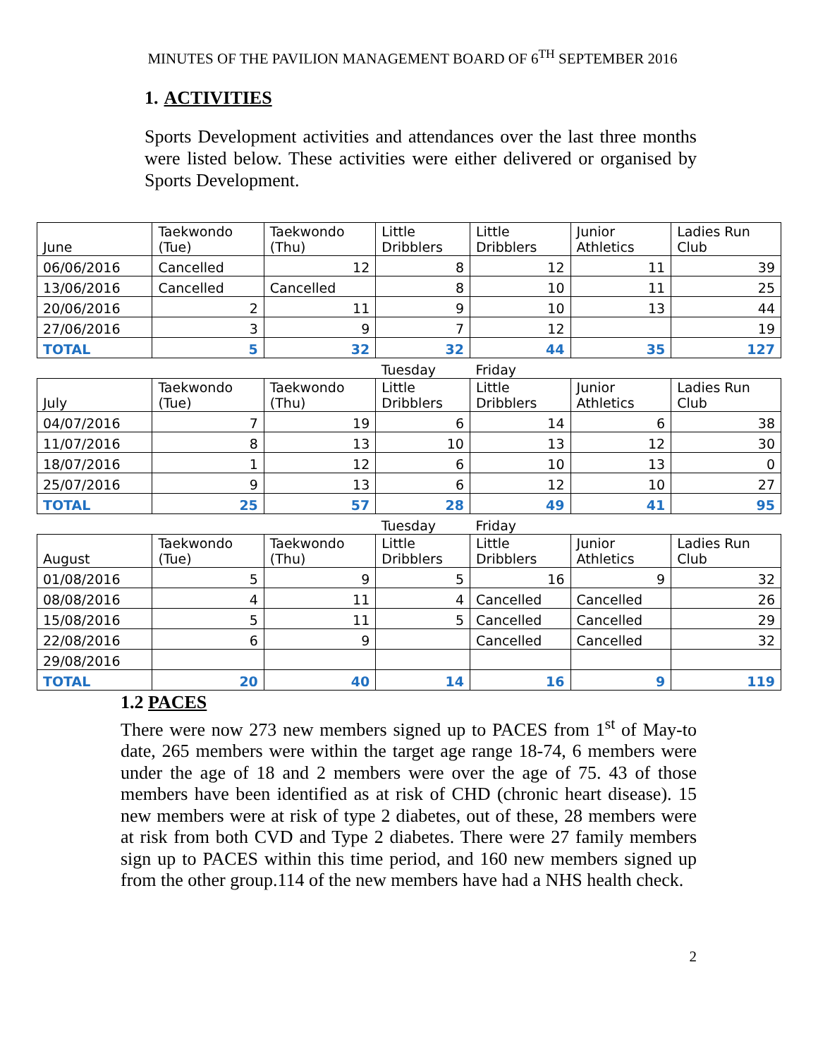MINUTES OF THE PAVILION MANAGEMENT BOARD OF 6<sup>TH</sup> SEPTEMBER 2016
1. ACTIVITIES
Sports Development activities and attendances over the last three months were listed below. These activities were either delivered or organised by Sports Development.
| June | Taekwondo (Tue) | Taekwondo (Thu) | Little Dribblers | Little Dribblers | Junior Athletics | Ladies Run Club |
| 06/06/2016 | Cancelled | 12 | 8 | 12 | 11 | 39 |
| 13/06/2016 | Cancelled | Cancelled | 8 | 10 | 11 | 25 |
| 20/06/2016 | 2 | 11 | 9 | 10 | 13 | 44 |
| 27/06/2016 | 3 | 9 | 7 | 12 | | 19 |
| TOTAL | 5 | 32 | 32 | 44 | 35 | 127 |
| | | | Tuesday | Friday | | |
| July | Taekwondo (Tue) | Taekwondo (Thu) | Little Dribblers | Little Dribblers | Junior Athletics | Ladies Run Club |
| 04/07/2016 | 7 | 19 | 6 | 14 | 6 | 38 |
| 11/07/2016 | 8 | 13 | 10 | 13 | 12 | 30 |
| 18/07/2016 | 1 | 12 | 6 | 10 | 13 | 0 |
| 25/07/2016 | 9 | 13 | 6 | 12 | 10 | 27 |
| TOTAL | 25 | 57 | 28 | 49 | 41 | 95 |
| | | | Tuesday | Friday | | |
| August | Taekwondo (Tue) | Taekwondo (Thu) | Little Dribblers | Little Dribblers | Junior Athletics | Ladies Run Club |
| 01/08/2016 | 5 | 9 | 5 | 16 | 9 | 32 |
| 08/08/2016 | 4 | 11 | 4 | Cancelled | Cancelled | 26 |
| 15/08/2016 | 5 | 11 | 5 | Cancelled | Cancelled | 29 |
| 22/08/2016 | 6 | 9 | | Cancelled | Cancelled | 32 |
| 29/08/2016 | | | | | | |
| TOTAL | 20 | 40 | 14 | 16 | 9 | 119 |
1.2 PACES
There were now 273 new members signed up to PACES from 1<sup>st</sup> of May-to date, 265 members were within the target age range 18-74, 6 members were under the age of 18 and 2 members were over the age of 75. 43 of those members have been identified as at risk of CHD (chronic heart disease). 15 new members were at risk of type 2 diabetes, out of these, 28 members were at risk from both CVD and Type 2 diabetes. There were 27 family members sign up to PACES within this time period, and 160 new members signed up from the other group.114 of the new members have had a NHS health check.
2